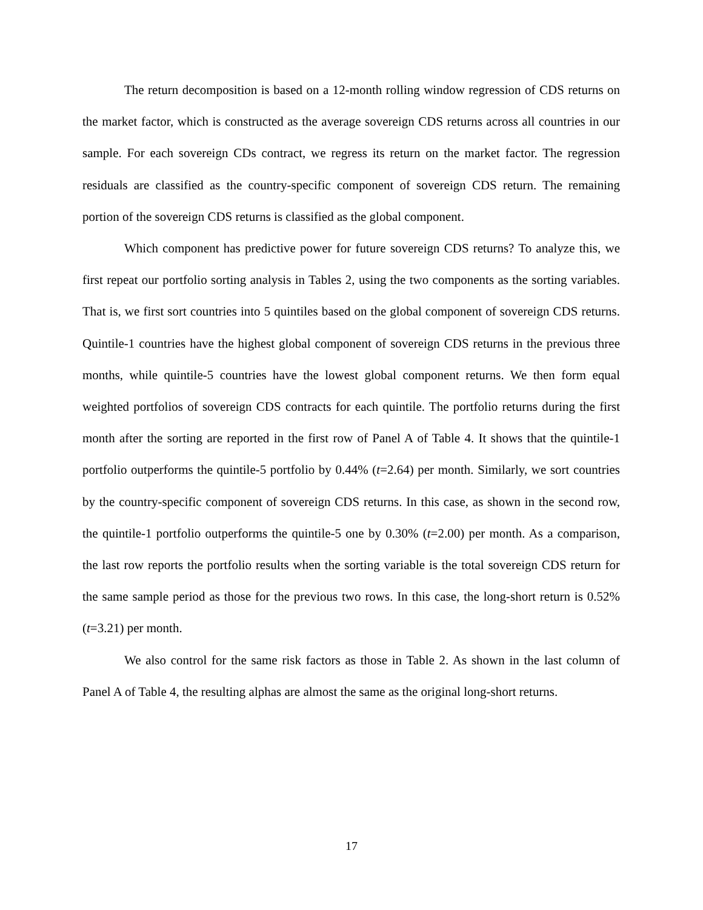The return decomposition is based on a 12-month rolling window regression of CDS returns on the market factor, which is constructed as the average sovereign CDS returns across all countries in our sample. For each sovereign CDs contract, we regress its return on the market factor. The regression residuals are classified as the country-specific component of sovereign CDS return. The remaining portion of the sovereign CDS returns is classified as the global component.
Which component has predictive power for future sovereign CDS returns? To analyze this, we first repeat our portfolio sorting analysis in Tables 2, using the two components as the sorting variables. That is, we first sort countries into 5 quintiles based on the global component of sovereign CDS returns. Quintile-1 countries have the highest global component of sovereign CDS returns in the previous three months, while quintile-5 countries have the lowest global component returns. We then form equal weighted portfolios of sovereign CDS contracts for each quintile. The portfolio returns during the first month after the sorting are reported in the first row of Panel A of Table 4. It shows that the quintile-1 portfolio outperforms the quintile-5 portfolio by 0.44% (t=2.64) per month. Similarly, we sort countries by the country-specific component of sovereign CDS returns. In this case, as shown in the second row, the quintile-1 portfolio outperforms the quintile-5 one by 0.30% (t=2.00) per month. As a comparison, the last row reports the portfolio results when the sorting variable is the total sovereign CDS return for the same sample period as those for the previous two rows. In this case, the long-short return is 0.52% (t=3.21) per month.
We also control for the same risk factors as those in Table 2. As shown in the last column of Panel A of Table 4, the resulting alphas are almost the same as the original long-short returns.
17